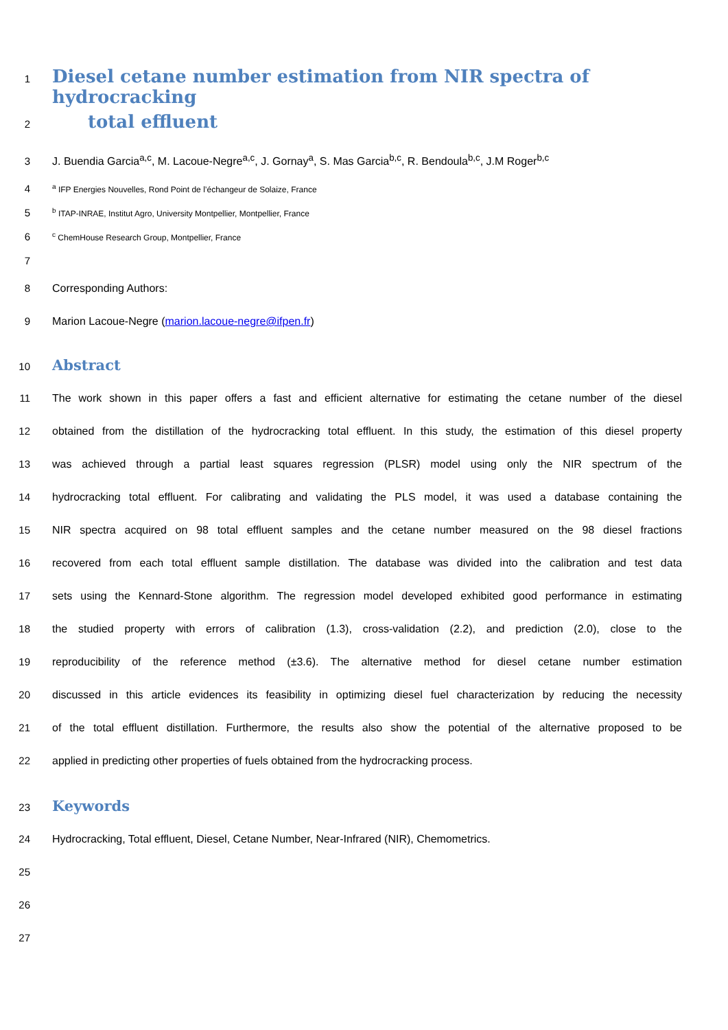1 Diesel cetane number estimation from NIR spectra of hydrocracking
2 total effluent
3 J. Buendia Garcia<sup>a,c</sup>, M. Lacoue-Negre<sup>a,c</sup>, J. Gornay<sup>a</sup>, S. Mas Garcia<sup>b,c</sup>, R. Bendoula<sup>b,c</sup>, J.M Roger<sup>b,c</sup>
4 <sup>a</sup> IFP Energies Nouvelles, Rond Point de l’échangeur de Solaize, France
5 <sup>b</sup> ITAP-INRAE, Institut Agro, University Montpellier, Montpellier, France
6 <sup>c</sup> ChemHouse Research Group, Montpellier, France
7
8 Corresponding Authors:
9 Marion Lacoue-Negre (marion.lacoue-negre@ifpen.fr)
10 Abstract
11 The work shown in this paper offers a fast and efficient alternative for estimating the cetane number of the diesel
12 obtained from the distillation of the hydrocracking total effluent. In this study, the estimation of this diesel property
13 was achieved through a partial least squares regression (PLSR) model using only the NIR spectrum of the
14 hydrocracking total effluent. For calibrating and validating the PLS model, it was used a database containing the
15 NIR spectra acquired on 98 total effluent samples and the cetane number measured on the 98 diesel fractions
16 recovered from each total effluent sample distillation. The database was divided into the calibration and test data
17 sets using the Kennard-Stone algorithm. The regression model developed exhibited good performance in estimating
18 the studied property with errors of calibration (1.3), cross-validation (2.2), and prediction (2.0), close to the
19 reproducibility of the reference method (±3.6). The alternative method for diesel cetane number estimation
20 discussed in this article evidences its feasibility in optimizing diesel fuel characterization by reducing the necessity
21 of the total effluent distillation. Furthermore, the results also show the potential of the alternative proposed to be
22 applied in predicting other properties of fuels obtained from the hydrocracking process.
23 Keywords
24 Hydrocracking, Total effluent, Diesel, Cetane Number, Near-Infrared (NIR), Chemometrics.
25
26
27